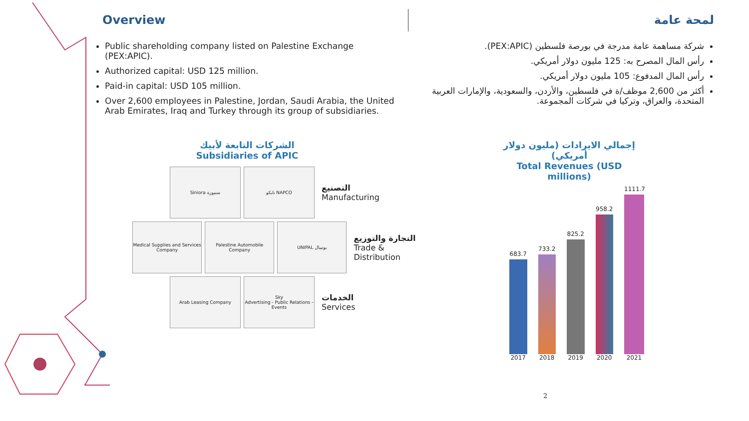Overview
Public shareholding company listed on Palestine Exchange (PEX:APIC).
Authorized capital: USD 125 million.
Paid-in capital: USD 105 million.
Over 2,600 employees in Palestine, Jordan, Saudi Arabia, the United Arab Emirates, Iraq and Turkey through its group of subsidiaries.
لمحة عامة
شركة مساهمة عامة مدرجة في بورصة فلسطين (PEX:APIC).
رأس المال المصرح به: 125 مليون دولار أمريكي.
رأس المال المدفوع: 105 مليون دولار أمريكي.
أكثر من 2,600 موظف/ة في فلسطين، والأردن، والسعودية، والإمارات العربية المتحدة، والعراق، وتركيا في شركات المجموعة.
الشركات التابعة لأبيك
Subsidiaries of APIC
Siniora سنيورة نابكو NAPCO
التصنيع
Manufacturing
Medical Supplies and Services Company
Palestine Automobile Company
UNIPAL يونيبال
التجارة والتوزيع
Trade & Distribution
Arab Leasing Company
Sky
Advertising - Public Relations - Events
الخدمات
Services
إجمالي الايرادات (مليون دولار أمريكي)
Total Revenues (USD millions)
683.7
2017
733.2
2018
825.2
2019
958.2
2020
1111.7
2021
2